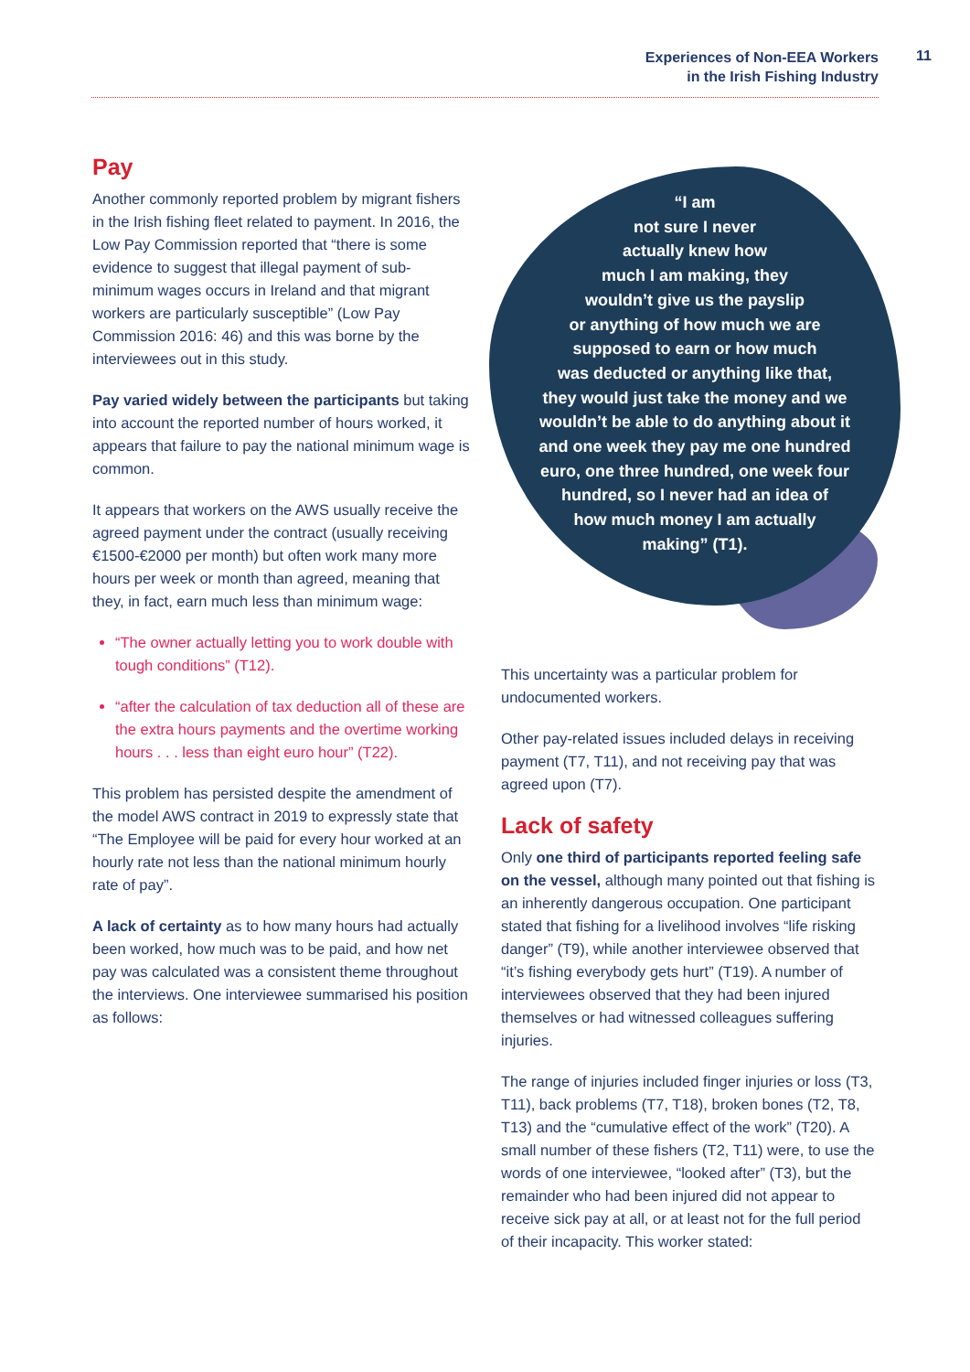Experiences of Non-EEA Workers
in the Irish Fishing Industry
11
Pay
Another commonly reported problem by migrant fishers in the Irish fishing fleet related to payment. In 2016, the Low Pay Commission reported that “there is some evidence to suggest that illegal payment of sub-minimum wages occurs in Ireland and that migrant workers are particularly susceptible” (Low Pay Commission 2016: 46) and this was borne by the interviewees out in this study.
Pay varied widely between the participants but taking into account the reported number of hours worked, it appears that failure to pay the national minimum wage is common.
It appears that workers on the AWS usually receive the agreed payment under the contract (usually receiving €1500-€2000 per month) but often work many more hours per week or month than agreed, meaning that they, in fact, earn much less than minimum wage:
“The owner actually letting you to work double with tough conditions” (T12).
“after the calculation of tax deduction all of these are the extra hours payments and the overtime working hours . . . less than eight euro hour” (T22).
This problem has persisted despite the amendment of the model AWS contract in 2019 to expressly state that “The Employee will be paid for every hour worked at an hourly rate not less than the national minimum hourly rate of pay”.
A lack of certainty as to how many hours had actually been worked, how much was to be paid, and how net pay was calculated was a consistent theme throughout the interviews. One interviewee summarised his position as follows:
“I am
not sure I never
actually knew how
much I am making, they
wouldn’t give us the payslip
or anything of how much we are
supposed to earn or how much
was deducted or anything like that,
they would just take the money and we
wouldn’t be able to do anything about it
and one week they pay me one hundred
euro, one three hundred, one week four
hundred, so I never had an idea of
how much money I am actually
making” (T1).
This uncertainty was a particular problem for undocumented workers.
Other pay-related issues included delays in receiving payment (T7, T11), and not receiving pay that was agreed upon (T7).
Lack of safety
Only one third of participants reported feeling safe on the vessel, although many pointed out that fishing is an inherently dangerous occupation. One participant stated that fishing for a livelihood involves “life risking danger” (T9), while another interviewee observed that “it’s fishing everybody gets hurt” (T19). A number of interviewees observed that they had been injured themselves or had witnessed colleagues suffering injuries.
The range of injuries included finger injuries or loss (T3, T11), back problems (T7, T18), broken bones (T2, T8, T13) and the “cumulative effect of the work” (T20). A small number of these fishers (T2, T11) were, to use the words of one interviewee, “looked after” (T3), but the remainder who had been injured did not appear to receive sick pay at all, or at least not for the full period of their incapacity. This worker stated: